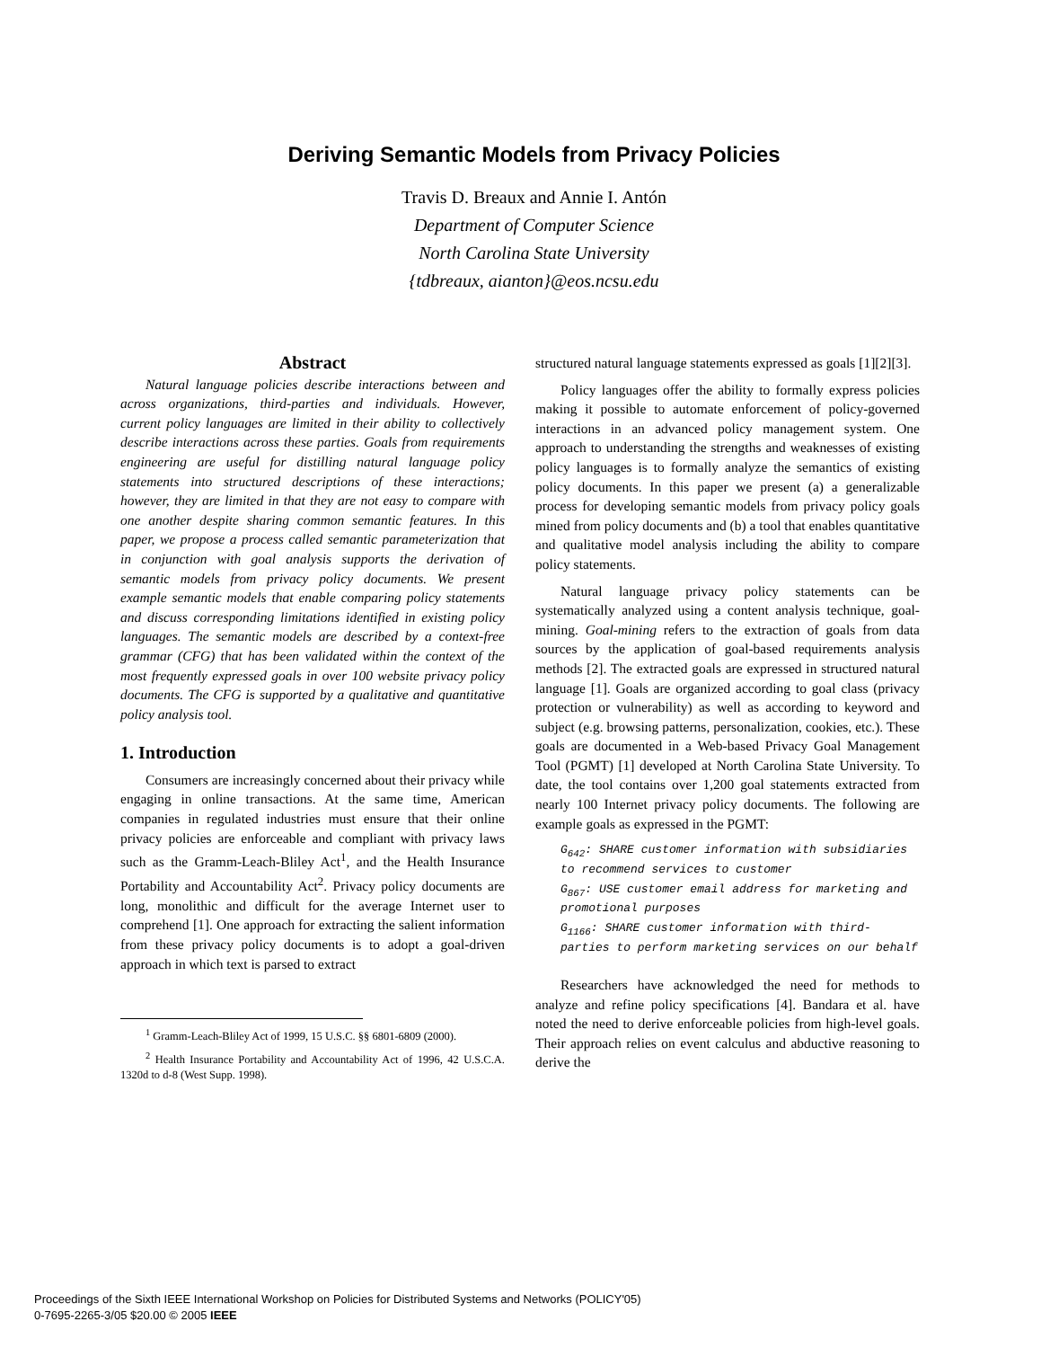Deriving Semantic Models from Privacy Policies
Travis D. Breaux and Annie I. Antón
Department of Computer Science
North Carolina State University
{tdbreaux, aianton}@eos.ncsu.edu
Abstract
Natural language policies describe interactions between and across organizations, third-parties and individuals. However, current policy languages are limited in their ability to collectively describe interactions across these parties. Goals from requirements engineering are useful for distilling natural language policy statements into structured descriptions of these interactions; however, they are limited in that they are not easy to compare with one another despite sharing common semantic features. In this paper, we propose a process called semantic parameterization that in conjunction with goal analysis supports the derivation of semantic models from privacy policy documents. We present example semantic models that enable comparing policy statements and discuss corresponding limitations identified in existing policy languages. The semantic models are described by a context-free grammar (CFG) that has been validated within the context of the most frequently expressed goals in over 100 website privacy policy documents. The CFG is supported by a qualitative and quantitative policy analysis tool.
1. Introduction
Consumers are increasingly concerned about their privacy while engaging in online transactions. At the same time, American companies in regulated industries must ensure that their online privacy policies are enforceable and compliant with privacy laws such as the Gramm-Leach-Bliley Act<sup>1</sup>, and the Health Insurance Portability and Accountability Act<sup>2</sup>. Privacy policy documents are long, monolithic and difficult for the average Internet user to comprehend [1]. One approach for extracting the salient information from these privacy policy documents is to adopt a goal-driven approach in which text is parsed to extract
<sup>1</sup> Gramm-Leach-Bliley Act of 1999, 15 U.S.C. §§ 6801-6809 (2000).
<sup>2</sup> Health Insurance Portability and Accountability Act of 1996, 42 U.S.C.A. 1320d to d-8 (West Supp. 1998).
structured natural language statements expressed as goals [1][2][3].
Policy languages offer the ability to formally express policies making it possible to automate enforcement of policy-governed interactions in an advanced policy management system. One approach to understanding the strengths and weaknesses of existing policy languages is to formally analyze the semantics of existing policy documents. In this paper we present (a) a generalizable process for developing semantic models from privacy policy goals mined from policy documents and (b) a tool that enables quantitative and qualitative model analysis including the ability to compare policy statements.
Natural language privacy policy statements can be systematically analyzed using a content analysis technique, goal-mining. Goal-mining refers to the extraction of goals from data sources by the application of goal-based requirements analysis methods [2]. The extracted goals are expressed in structured natural language [1]. Goals are organized according to goal class (privacy protection or vulnerability) as well as according to keyword and subject (e.g. browsing patterns, personalization, cookies, etc.). These goals are documented in a Web-based Privacy Goal Management Tool (PGMT) [1] developed at North Carolina State University. To date, the tool contains over 1,200 goal statements extracted from nearly 100 Internet privacy policy documents. The following are example goals as expressed in the PGMT:
G<sub>642</sub>: SHARE customer information with subsidiaries to recommend services to customer
G<sub>867</sub>: USE customer email address for marketing and promotional purposes
G<sub>1166</sub>: SHARE customer information with third-parties to perform marketing services on our behalf
Researchers have acknowledged the need for methods to analyze and refine policy specifications [4]. Bandara et al. have noted the need to derive enforceable policies from high-level goals. Their approach relies on event calculus and abductive reasoning to derive the
Proceedings of the Sixth IEEE International Workshop on Policies for Distributed Systems and Networks (POLICY'05)
0-7695-2265-3/05 $20.00 © 2005 IEEE